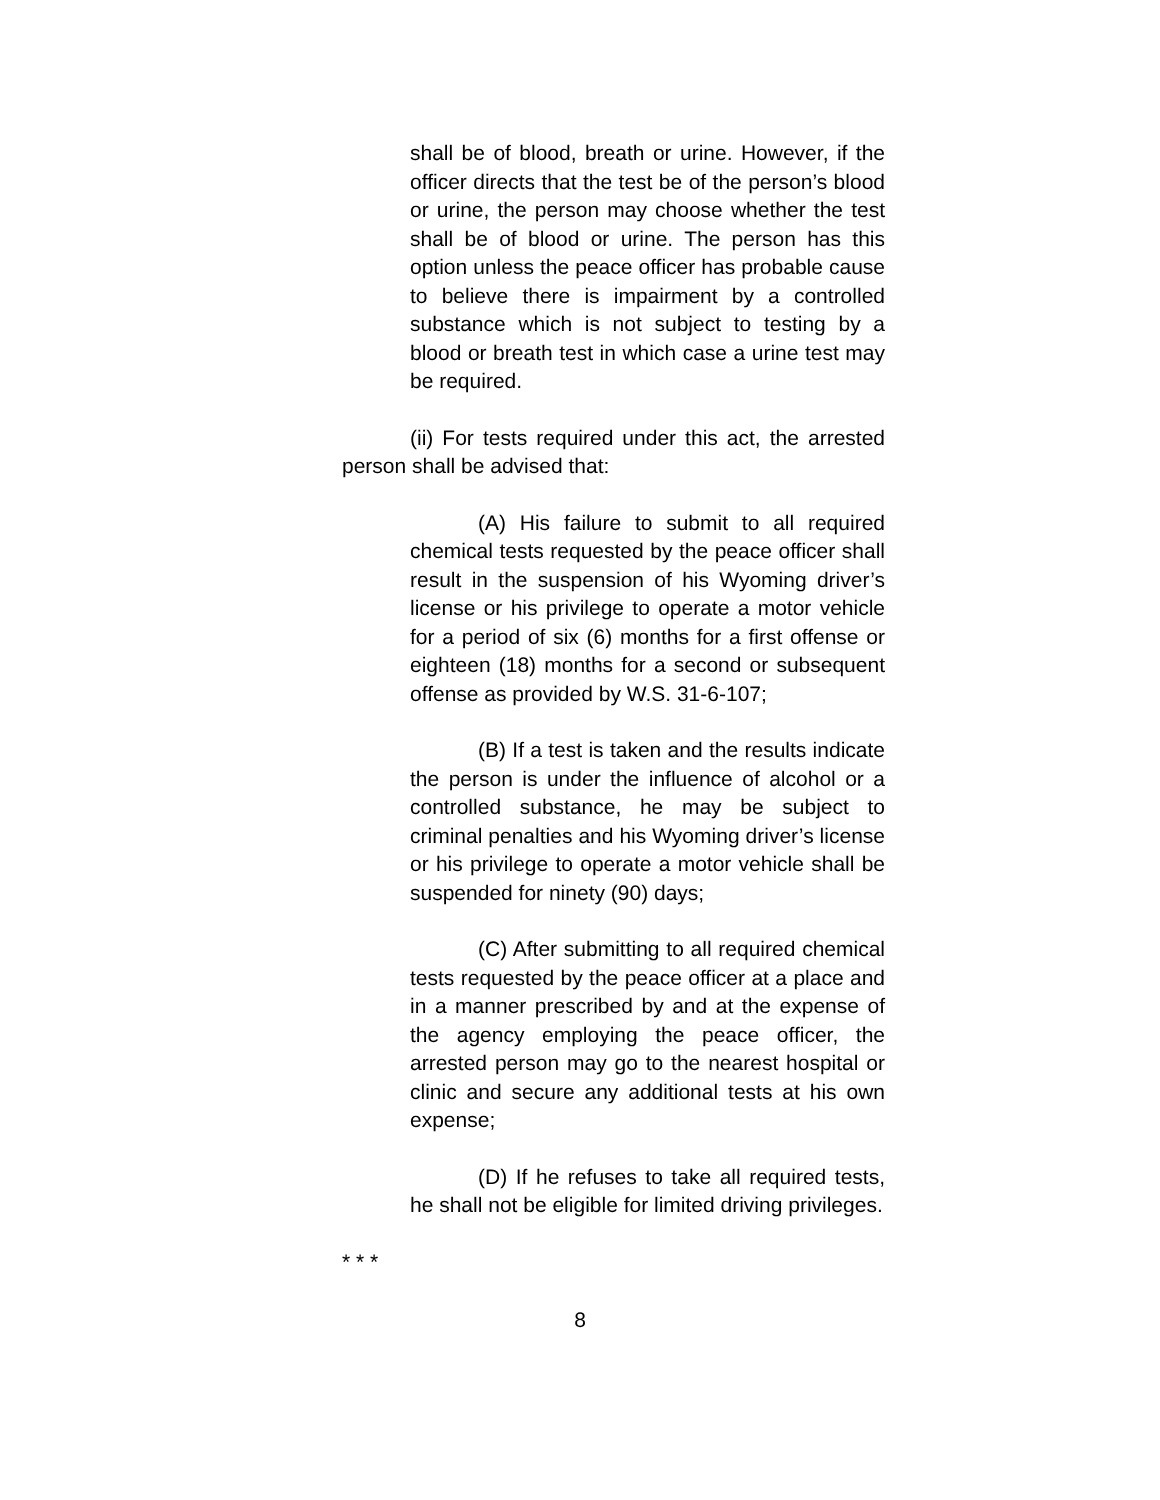shall be of blood, breath or urine. However, if the officer directs that the test be of the person’s blood or urine, the person may choose whether the test shall be of blood or urine. The person has this option unless the peace officer has probable cause to believe there is impairment by a controlled substance which is not subject to testing by a blood or breath test in which case a urine test may be required.
(ii) For tests required under this act, the arrested person shall be advised that:
(A) His failure to submit to all required chemical tests requested by the peace officer shall result in the suspension of his Wyoming driver’s license or his privilege to operate a motor vehicle for a period of six (6) months for a first offense or eighteen (18) months for a second or subsequent offense as provided by W.S. 31-6-107;
(B) If a test is taken and the results indicate the person is under the influence of alcohol or a controlled substance, he may be subject to criminal penalties and his Wyoming driver’s license or his privilege to operate a motor vehicle shall be suspended for ninety (90) days;
(C) After submitting to all required chemical tests requested by the peace officer at a place and in a manner prescribed by and at the expense of the agency employing the peace officer, the arrested person may go to the nearest hospital or clinic and secure any additional tests at his own expense;
(D) If he refuses to take all required tests, he shall not be eligible for limited driving privileges.
* * *
8